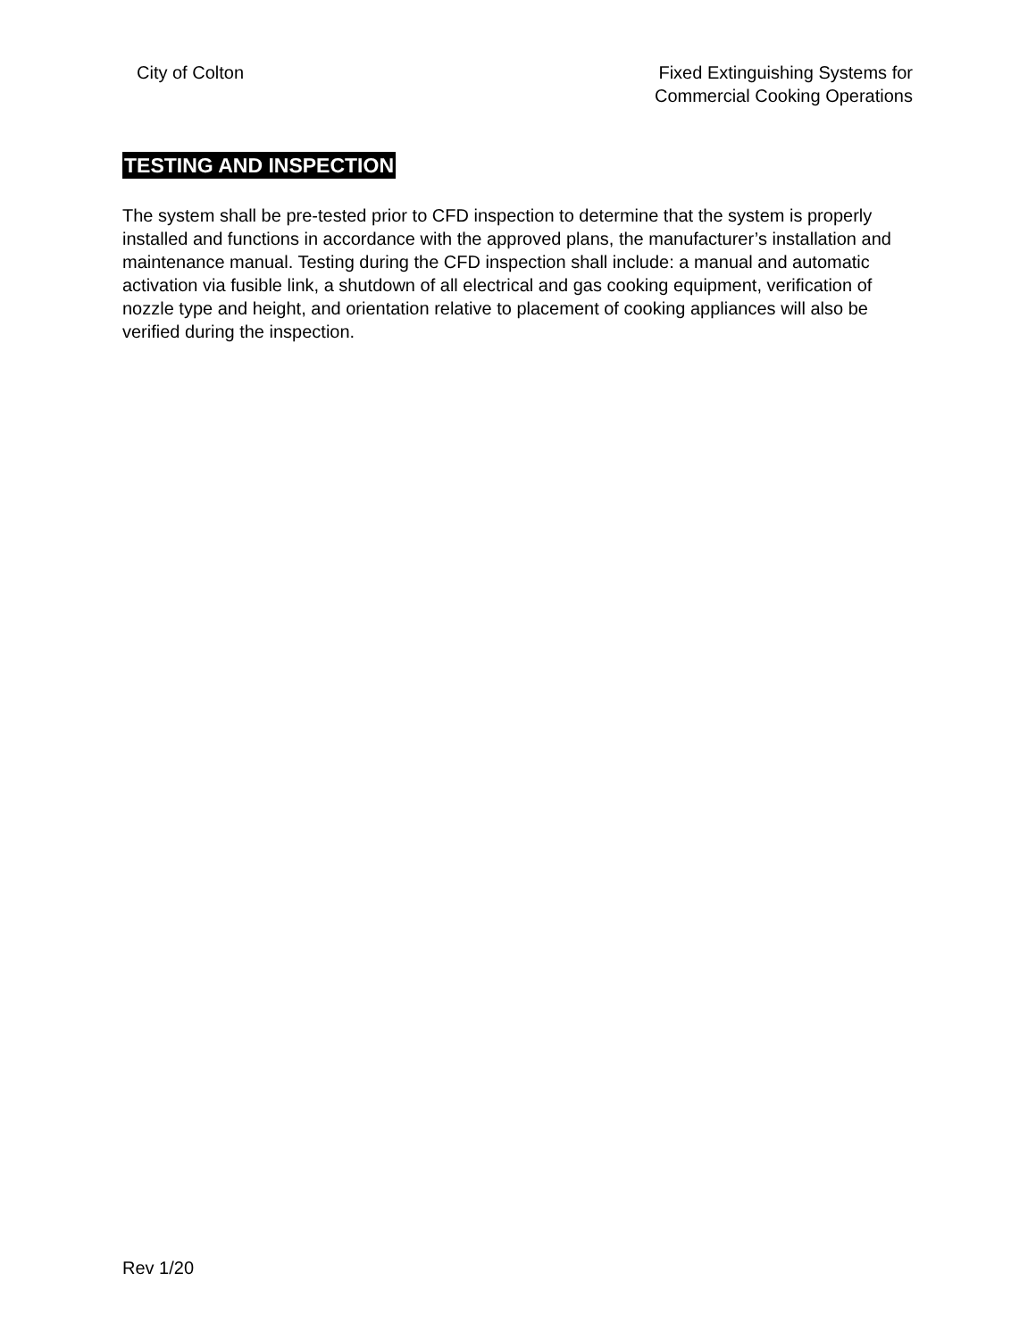City of Colton Fixed Extinguishing Systems for
Commercial Cooking Operations
TESTING AND INSPECTION
The system shall be pre-tested prior to CFD inspection to determine that the system is properly installed and functions in accordance with the approved plans, the manufacturer’s installation and maintenance manual. Testing during the CFD inspection shall include: a manual and automatic activation via fusible link, a shutdown of all electrical and gas cooking equipment, verification of nozzle type and height, and orientation relative to placement of cooking appliances will also be verified during the inspection.
Rev 1/20